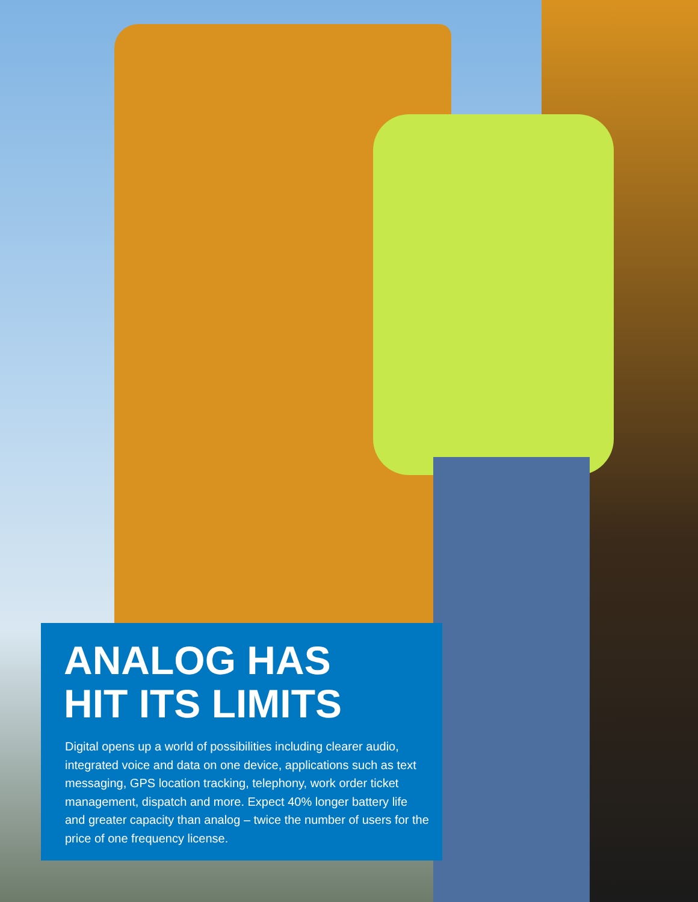ANALOG HAS
HIT ITS LIMITS
Digital opens up a world of possibilities including clearer audio, integrated voice and data on one device, applications such as text messaging, GPS location tracking, telephony, work order ticket management, dispatch and more. Expect 40% longer battery life and greater capacity than analog – twice the number of users for the price of one frequency license.